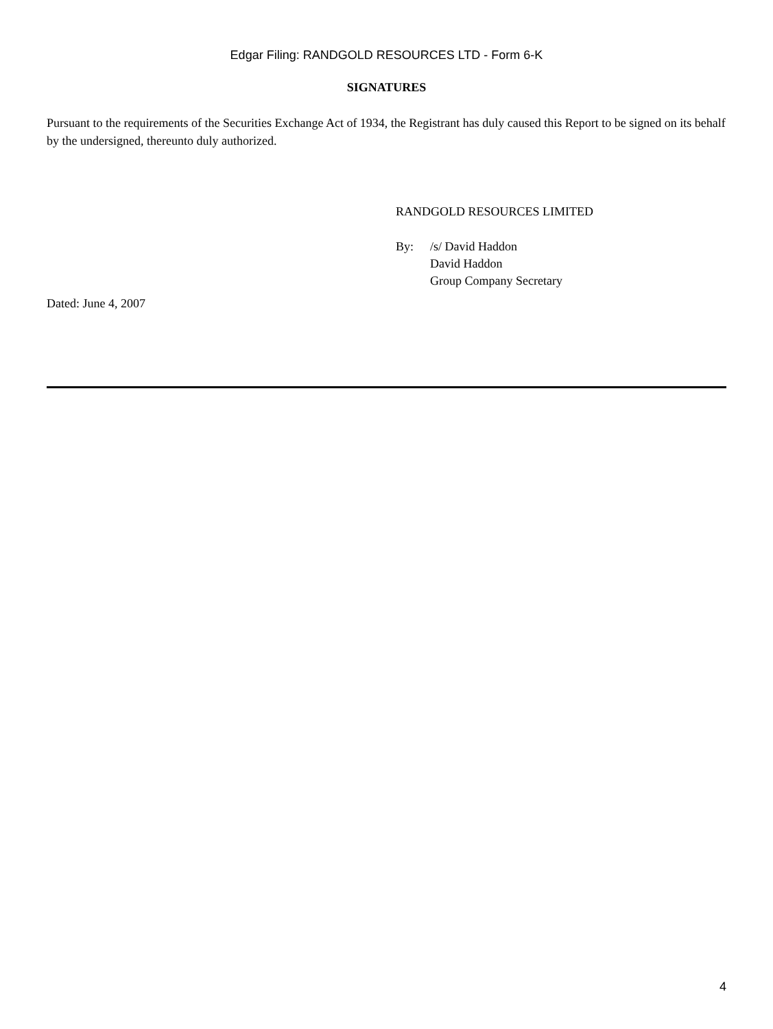Edgar Filing: RANDGOLD RESOURCES LTD - Form 6-K
SIGNATURES
Pursuant to the requirements of the Securities Exchange Act of 1934, the Registrant has duly caused this Report to be signed on its behalf by the undersigned, thereunto duly authorized.
RANDGOLD RESOURCES LIMITED
By: /s/ David Haddon
David Haddon
Group Company Secretary
Dated: June 4, 2007
4